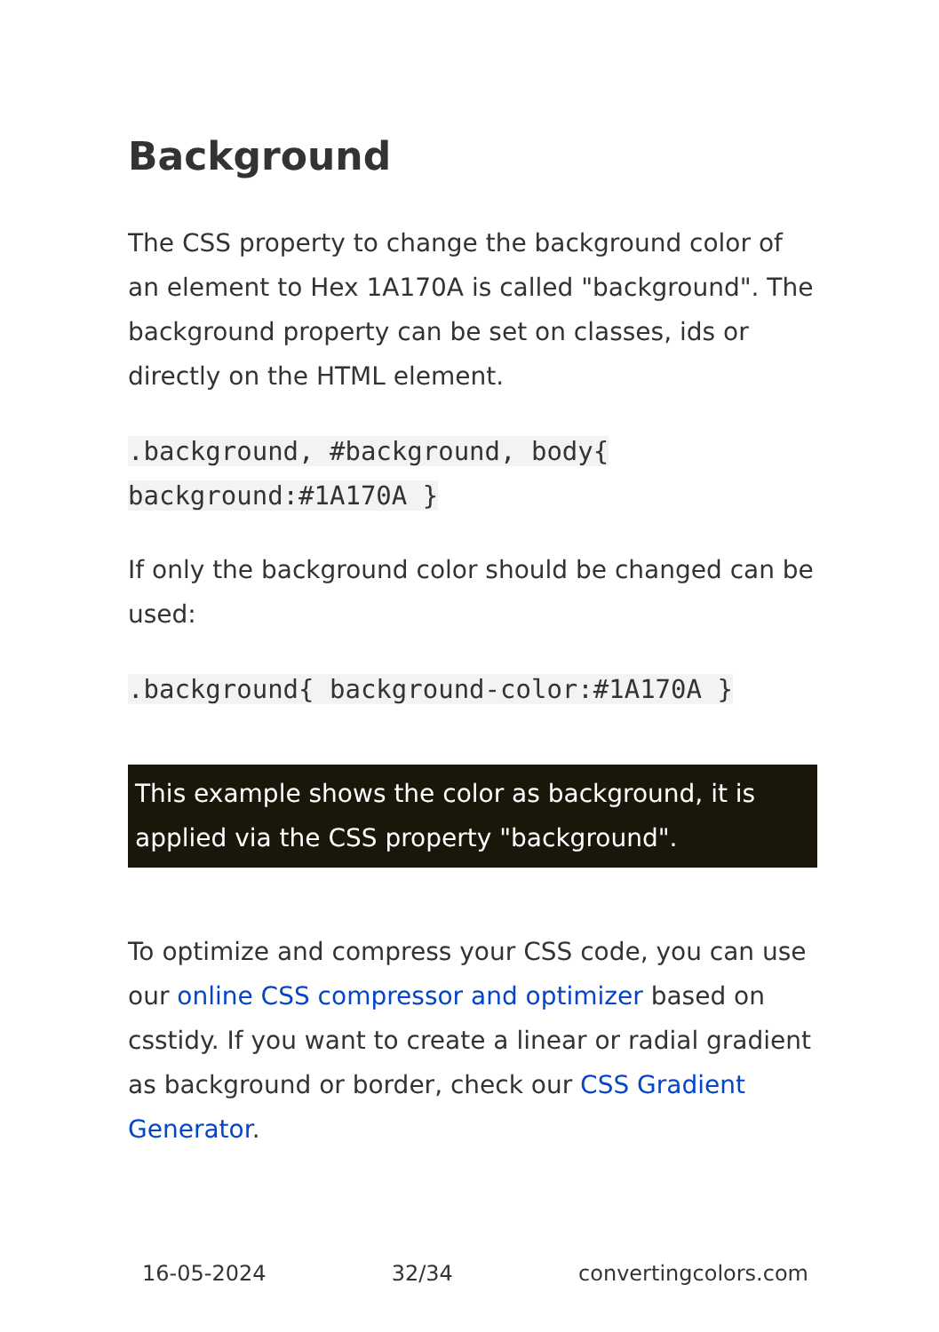Background
The CSS property to change the background color of an element to Hex 1A170A is called "background". The background property can be set on classes, ids or directly on the HTML element.
.background, #background, body{ background:#1A170A }
If only the background color should be changed can be used:
.background{ background-color:#1A170A }
This example shows the color as background, it is applied via the CSS property "background".
To optimize and compress your CSS code, you can use our online CSS compressor and optimizer based on csstidy. If you want to create a linear or radial gradient as background or border, check our CSS Gradient Generator.
16-05-2024 32/34 convertingcolors.com